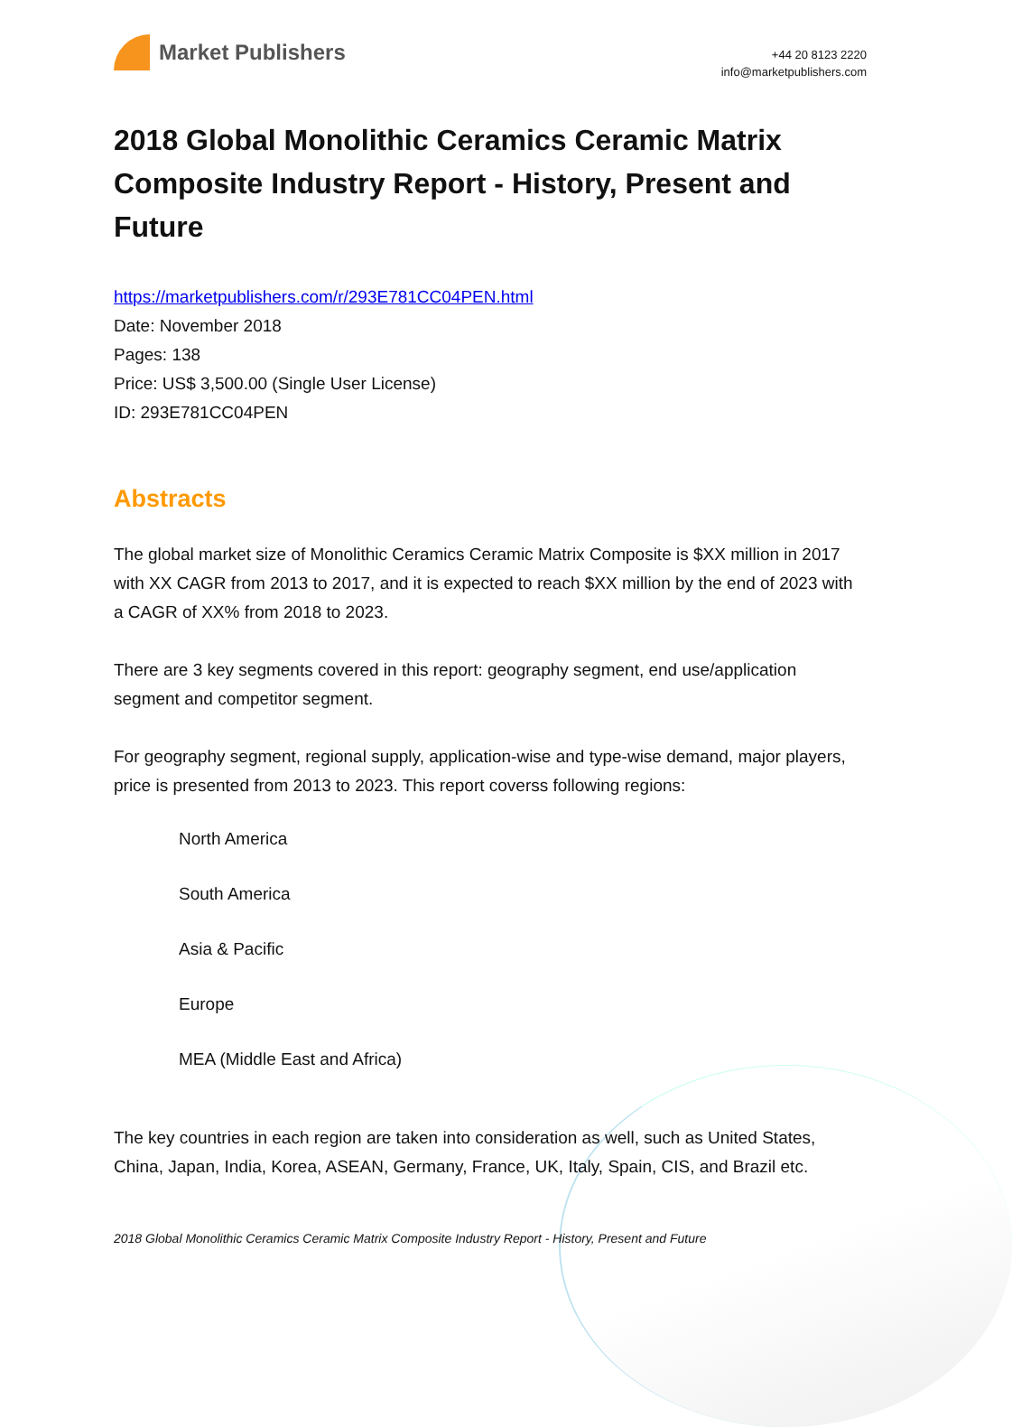Market Publishers
+44 20 8123 2220
info@marketpublishers.com
2018 Global Monolithic Ceramics Ceramic Matrix Composite Industry Report - History, Present and Future
https://marketpublishers.com/r/293E781CC04PEN.html
Date: November 2018
Pages: 138
Price: US$ 3,500.00 (Single User License)
ID: 293E781CC04PEN
Abstracts
The global market size of Monolithic Ceramics Ceramic Matrix Composite is $XX million in 2017 with XX CAGR from 2013 to 2017, and it is expected to reach $XX million by the end of 2023 with a CAGR of XX% from 2018 to 2023.
There are 3 key segments covered in this report: geography segment, end use/application segment and competitor segment.
For geography segment, regional supply, application-wise and type-wise demand, major players, price is presented from 2013 to 2023. This report coverss following regions:
North America
South America
Asia & Pacific
Europe
MEA (Middle East and Africa)
The key countries in each region are taken into consideration as well, such as United States, China, Japan, India, Korea, ASEAN, Germany, France, UK, Italy, Spain, CIS, and Brazil etc.
2018 Global Monolithic Ceramics Ceramic Matrix Composite Industry Report - History, Present and Future